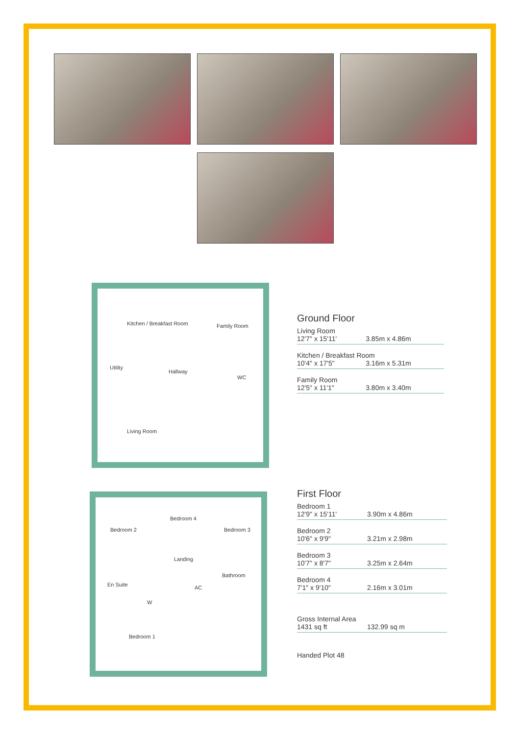Kitchen / Breakfast Room Family Room
Utility
Hallway
WC
Living Room
Bedroom 2
Bedroom 4
Bedroom 3
Landing
Bathroom
En Suite AC
W
Bedroom 1
Ground Floor
| Living Room | |
| 12'7" x 15'11' | 3.85m x 4.86m |
| Kitchen / Breakfast Room | |
| 10'4" x 17'5" | 3.16m x 5.31m |
| Family Room | |
| 12'5" x 11'1" | 3.80m x 3.40m |
First Floor
| Bedroom 1 | |
| 12'9" x 15'11' | 3.90m x 4.86m |
| Bedroom 2 | |
| 10'6" x 9'9" | 3.21m x 2.98m |
| Bedroom 3 | |
| 10'7" x 8'7" | 3.25m x 2.64m |
| Bedroom 4 | |
| 7'1" x 9'10" | 2.16m x 3.01m |
| Gross Internal Area | |
| 1431 sq ft | 132.99 sq m |
Handed Plot 48